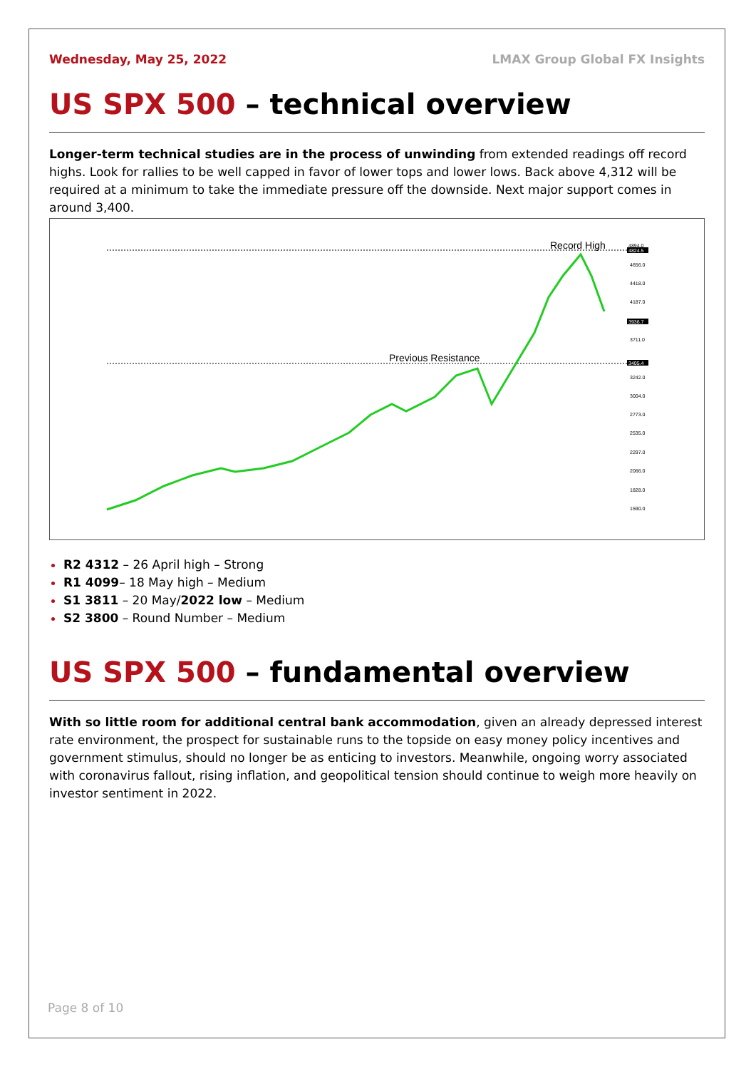Wednesday, May 25, 2022 LMAX Group Global FX Insights
US SPX 500 – technical overview
Longer-term technical studies are in the process of unwinding from extended readings off record highs. Look for rallies to be well capped in favor of lower tops and lower lows. Back above 4,312 will be required at a minimum to take the immediate pressure off the downside. Next major support comes in around 3,400.
Record High
Previous Resistance
4894.0
4824.5
4656.0
4418.0
4187.0
3936.7
3711.0
3405.4
3242.0
3004.0
2773.0
2535.0
2297.0
2066.0
1828.0
1590.0
R2 4312 – 26 April high – Strong
R1 4099– 18 May high – Medium
S1 3811 – 20 May/2022 low – Medium
S2 3800 – Round Number – Medium
US SPX 500 – fundamental overview
With so little room for additional central bank accommodation, given an already depressed interest rate environment, the prospect for sustainable runs to the topside on easy money policy incentives and government stimulus, should no longer be as enticing to investors. Meanwhile, ongoing worry associated with coronavirus fallout, rising inflation, and geopolitical tension should continue to weigh more heavily on investor sentiment in 2022.
Page 8 of 10